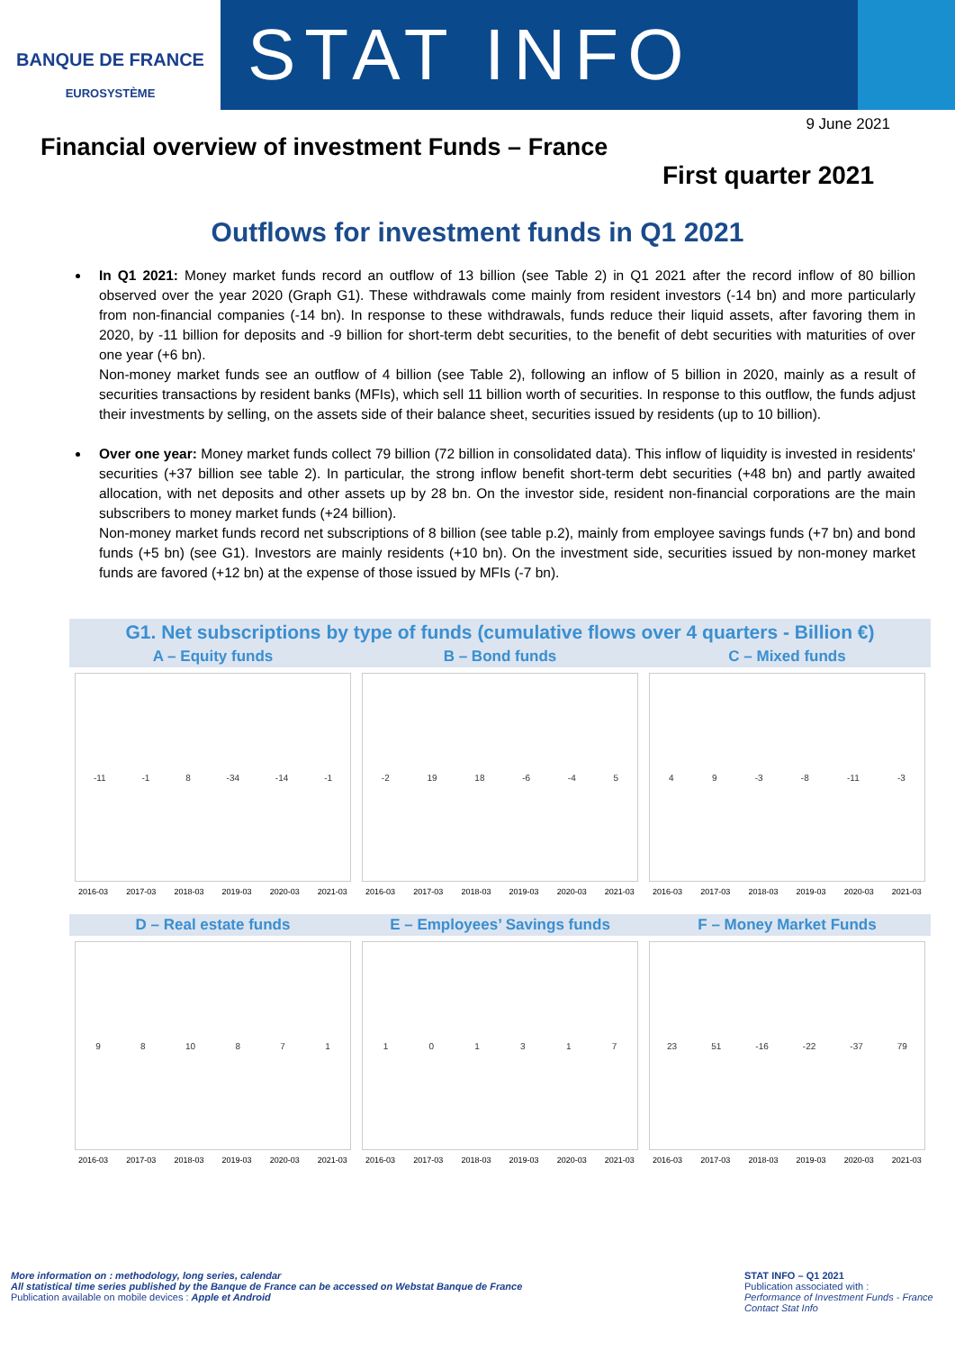BANQUE DE FRANCE
EUROSYSTÈME
STAT INFO
9 June 2021
Financial overview of investment Funds – France
First quarter 2021
Outflows for investment funds in Q1 2021
In Q1 2021: Money market funds record an outflow of 13 billion (see Table 2) in Q1 2021 after the record inflow of 80 billion observed over the year 2020 (Graph G1). These withdrawals come mainly from resident investors (-14 bn) and more particularly from non-financial companies (-14 bn). In response to these withdrawals, funds reduce their liquid assets, after favoring them in 2020, by -11 billion for deposits and -9 billion for short-term debt securities, to the benefit of debt securities with maturities of over one year (+6 bn).
Non-money market funds see an outflow of 4 billion (see Table 2), following an inflow of 5 billion in 2020, mainly as a result of securities transactions by resident banks (MFIs), which sell 11 billion worth of securities. In response to this outflow, the funds adjust their investments by selling, on the assets side of their balance sheet, securities issued by residents (up to 10 billion).
Over one year: Money market funds collect 79 billion (72 billion in consolidated data). This inflow of liquidity is invested in residents' securities (+37 billion see table 2). In particular, the strong inflow benefit short-term debt securities (+48 bn) and partly awaited allocation, with net deposits and other assets up by 28 bn. On the investor side, resident non-financial corporations are the main subscribers to money market funds (+24 billion).
Non-money market funds record net subscriptions of 8 billion (see table p.2), mainly from employee savings funds (+7 bn) and bond funds (+5 bn) (see G1). Investors are mainly residents (+10 bn). On the investment side, securities issued by non-money market funds are favored (+12 bn) at the expense of those issued by MFIs (-7 bn).
G1. Net subscriptions by type of funds (cumulative flows over 4 quarters - Billion €)
A – Equity funds
-11 -1 8 -34 -14 -1
B – Bond funds
-2 19 18 -6 -4 5
C – Mixed funds
4 9 -3 -8 -11 -3
2016-03 2017-03 2018-03 2019-03 2020-03 2021-03
2016-03 2017-03 2018-03 2019-03 2020-03 2021-03
2016-03 2017-03 2018-03 2019-03 2020-03 2021-03
D – Real estate funds
9 8 10 8 7 1
E – Employees’ Savings funds
1 0 1 3 1 7
F – Money Market Funds
23 51 -16 -22 -37 79
2016-03 2017-03 2018-03 2019-03 2020-03 2021-03
2016-03 2017-03 2018-03 2019-03 2020-03 2021-03
2016-03 2017-03 2018-03 2019-03 2020-03 2021-03
More information on : methodology, long series, calendar
All statistical time series published by the Banque de France can be accessed on Webstat Banque de France
Publication available on mobile devices : Apple et Android
STAT INFO – Q1 2021
Publication associated with :
Performance of Investment Funds - France
Contact Stat Info